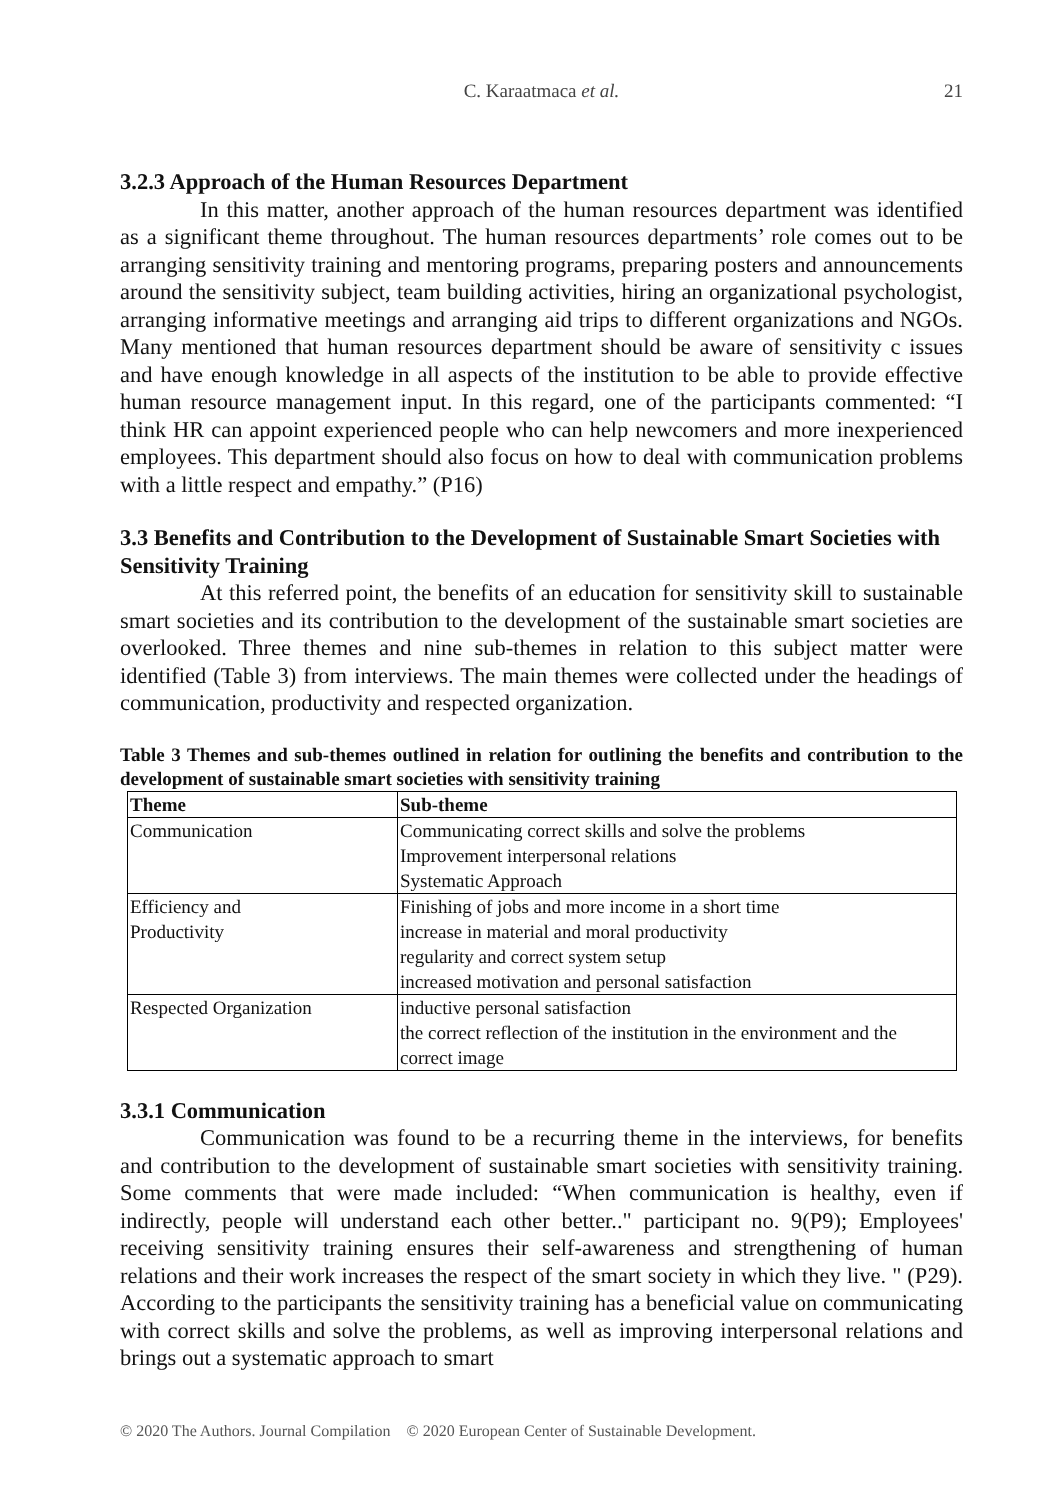C. Karaatmaca et al.
21
3.2.3 Approach of the Human Resources Department
In this matter, another approach of the human resources department was identified as a significant theme throughout. The human resources departments’ role comes out to be arranging sensitivity training and mentoring programs, preparing posters and announcements around the sensitivity subject, team building activities, hiring an organizational psychologist, arranging informative meetings and arranging aid trips to different organizations and NGOs. Many mentioned that human resources department should be aware of sensitivity c issues and have enough knowledge in all aspects of the institution to be able to provide effective human resource management input. In this regard, one of the participants commented: “I think HR can appoint experienced people who can help newcomers and more inexperienced employees. This department should also focus on how to deal with communication problems with a little respect and empathy.” (P16)
3.3 Benefits and Contribution to the Development of Sustainable Smart Societies with Sensitivity Training
At this referred point, the benefits of an education for sensitivity skill to sustainable smart societies and its contribution to the development of the sustainable smart societies are overlooked. Three themes and nine sub-themes in relation to this subject matter were identified (Table 3) from interviews. The main themes were collected under the headings of communication, productivity and respected organization.
Table 3 Themes and sub-themes outlined in relation for outlining the benefits and contribution to the development of sustainable smart societies with sensitivity training
| Theme | Sub-theme |
| --- | --- |
| Communication | Communicating correct skills and solve the problems Improvement interpersonal relations Systematic Approach |
| Efficiency and Productivity | Finishing of jobs and more income in a short time increase in material and moral productivity regularity and correct system setup increased motivation and personal satisfaction |
| Respected Organization | inductive personal satisfaction the correct reflection of the institution in the environment and the correct image |
3.3.1 Communication
Communication was found to be a recurring theme in the interviews, for benefits and contribution to the development of sustainable smart societies with sensitivity training. Some comments that were made included: “When communication is healthy, even if indirectly, people will understand each other better.." participant no. 9(P9); Employees' receiving sensitivity training ensures their self-awareness and strengthening of human relations and their work increases the respect of the smart society in which they live. " (P29). According to the participants the sensitivity training has a beneficial value on communicating with correct skills and solve the problems, as well as improving interpersonal relations and brings out a systematic approach to smart
© 2020 The Authors. Journal Compilation © 2020 European Center of Sustainable Development.